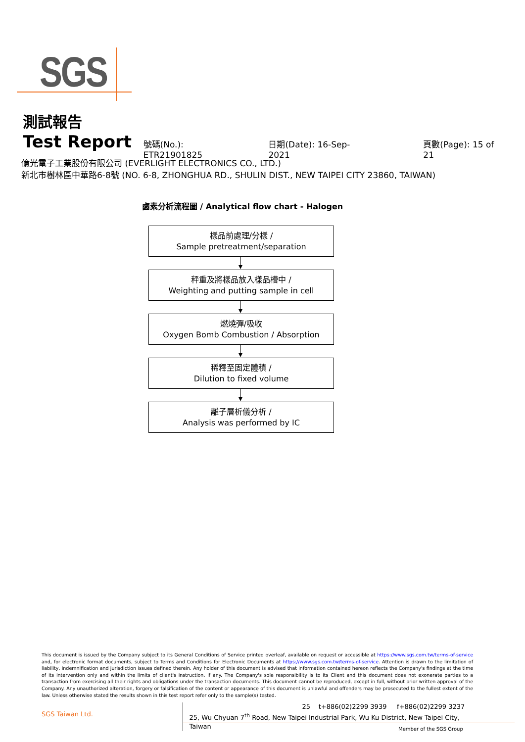SGS
測試報告
Test Report
號碼(No.): ETR21901825 日期(Date): 16-Sep-2021 頁數(Page): 15 of 21
億光電子工業股份有限公司 (EVERLIGHT ELECTRONICS CO., LTD.)
新北市樹林區中華路6-8號 (NO. 6-8, ZHONGHUA RD., SHULIN DIST., NEW TAIPEI CITY 23860, TAIWAN)
鹵素分析流程圖 / Analytical flow chart - Halogen
樣品前處理/分樣 /
Sample pretreatment/separation
秤重及將樣品放入樣品槽中 /
Weighting and putting sample in cell
燃燒彈/吸收
Oxygen Bomb Combustion / Absorption
稀釋至固定體積 /
Dilution to fixed volume
離子層析儀分析 /
Analysis was performed by IC
This document is issued by the Company subject to its General Conditions of Service printed overleaf, available on request or accessible at https://www.sgs.com.tw/terms-of-service and, for electronic format documents, subject to Terms and Conditions for Electronic Documents at https://www.sgs.com.tw/terms-of-service. Attention is drawn to the limitation of liability, indemnification and jurisdiction issues defined therein. Any holder of this document is advised that information contained hereon reflects the Company's findings at the time of its intervention only and within the limits of client's instruction, if any. The Company's sole responsibility is to its Client and this document does not exonerate parties to a transaction from exercising all their rights and obligations under the transaction documents. This document cannot be reproduced, except in full, without prior written approval of the Company. Any unauthorized alteration, forgery or falsification of the content or appearance of this document is unlawful and offenders may be prosecuted to the fullest extent of the law. Unless otherwise stated the results shown in this test report refer only to the sample(s) tested.
SGS Taiwan Ltd.
25 t+886(02)2299 3939 f+886(02)2299 3237
25, Wu Chyuan 7<sup>th</sup> Road, New Taipei Industrial Park, Wu Ku District, New Taipei City, Taiwan
Member of the SGS Group